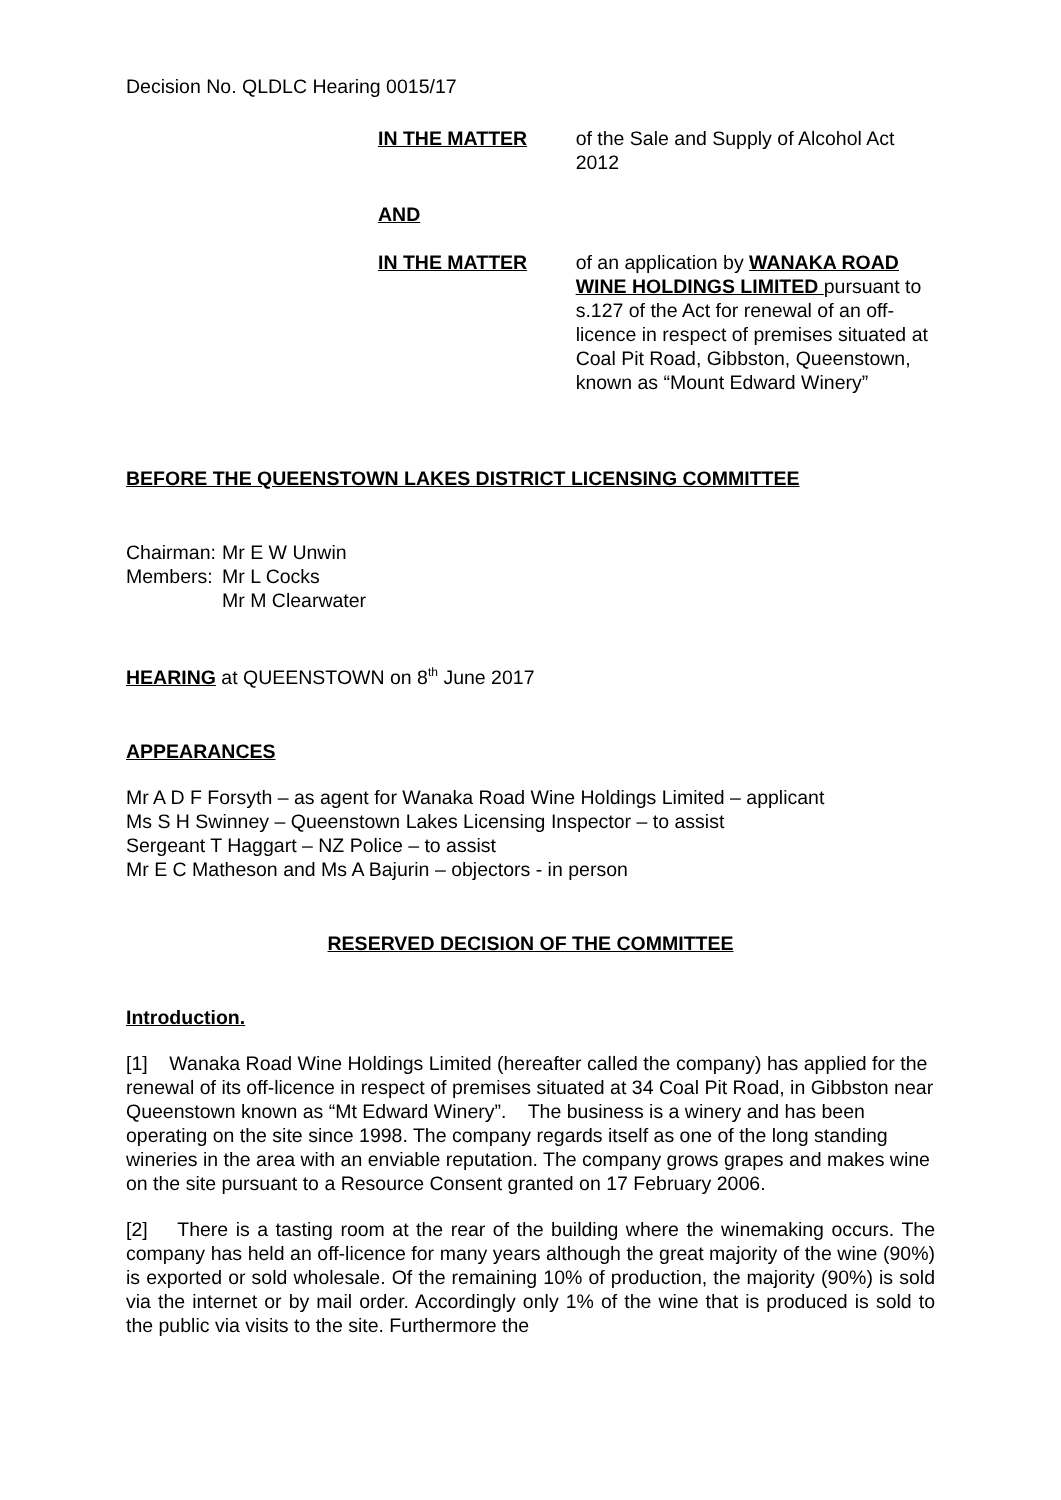Decision No. QLDLC Hearing 0015/17
IN THE MATTER of the Sale and Supply of Alcohol Act 2012
AND
IN THE MATTER of an application by WANAKA ROAD WINE HOLDINGS LIMITED pursuant to s.127 of the Act for renewal of an off-licence in respect of premises situated at Coal Pit Road, Gibbston, Queenstown, known as “Mount Edward Winery”
BEFORE THE QUEENSTOWN LAKES DISTRICT LICENSING COMMITTEE
Chairman:
Members:
Mr E W Unwin
Mr L Cocks
Mr M Clearwater
HEARING at QUEENSTOWN on 8<sup>th</sup> June 2017
APPEARANCES
Mr A D F Forsyth – as agent for Wanaka Road Wine Holdings Limited – applicant
Ms S H Swinney – Queenstown Lakes Licensing Inspector – to assist
Sergeant T Haggart – NZ Police – to assist
Mr E C Matheson and Ms A Bajurin – objectors - in person
RESERVED DECISION OF THE COMMITTEE
Introduction.
[1] Wanaka Road Wine Holdings Limited (hereafter called the company) has applied for the renewal of its off-licence in respect of premises situated at 34 Coal Pit Road, in Gibbston near Queenstown known as “Mt Edward Winery”. The business is a winery and has been operating on the site since 1998. The company regards itself as one of the long standing wineries in the area with an enviable reputation. The company grows grapes and makes wine on the site pursuant to a Resource Consent granted on 17 February 2006.
[2] There is a tasting room at the rear of the building where the winemaking occurs. The company has held an off-licence for many years although the great majority of the wine (90%) is exported or sold wholesale. Of the remaining 10% of production, the majority (90%) is sold via the internet or by mail order. Accordingly only 1% of the wine that is produced is sold to the public via visits to the site. Furthermore the